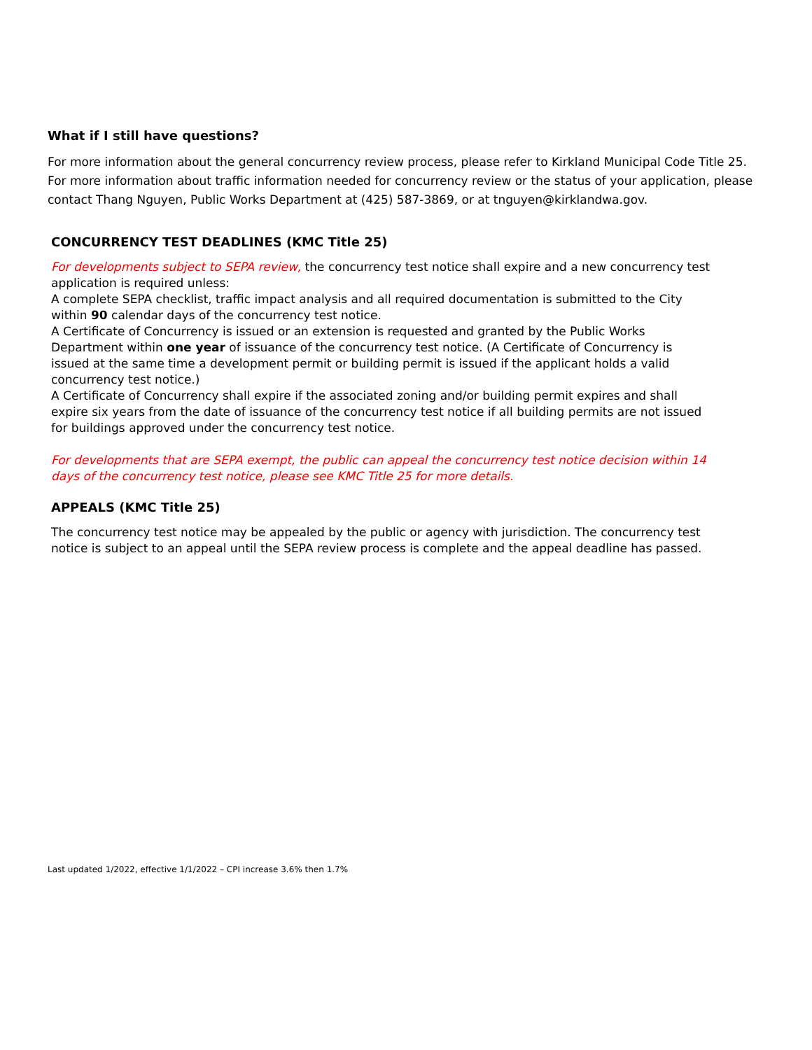What if I still have questions?
For more information about the general concurrency review process, please refer to Kirkland Municipal Code Title 25. For more information about traffic information needed for concurrency review or the status of your application, please contact Thang Nguyen, Public Works Department at (425) 587-3869, or at tnguyen@kirklandwa.gov.
CONCURRENCY TEST DEADLINES (KMC Title 25)
For developments subject to SEPA review, the concurrency test notice shall expire and a new concurrency test application is required unless:
A complete SEPA checklist, traffic impact analysis and all required documentation is submitted to the City within 90 calendar days of the concurrency test notice.
A Certificate of Concurrency is issued or an extension is requested and granted by the Public Works Department within one year of issuance of the concurrency test notice. (A Certificate of Concurrency is issued at the same time a development permit or building permit is issued if the applicant holds a valid concurrency test notice.)
A Certificate of Concurrency shall expire if the associated zoning and/or building permit expires and shall expire six years from the date of issuance of the concurrency test notice if all building permits are not issued for buildings approved under the concurrency test notice.
For developments that are SEPA exempt, the public can appeal the concurrency test notice decision within 14 days of the concurrency test notice, please see KMC Title 25 for more details.
APPEALS (KMC Title 25)
The concurrency test notice may be appealed by the public or agency with jurisdiction. The concurrency test notice is subject to an appeal until the SEPA review process is complete and the appeal deadline has passed.
Last updated 1/2022, effective 1/1/2022 – CPI increase 3.6% then 1.7%